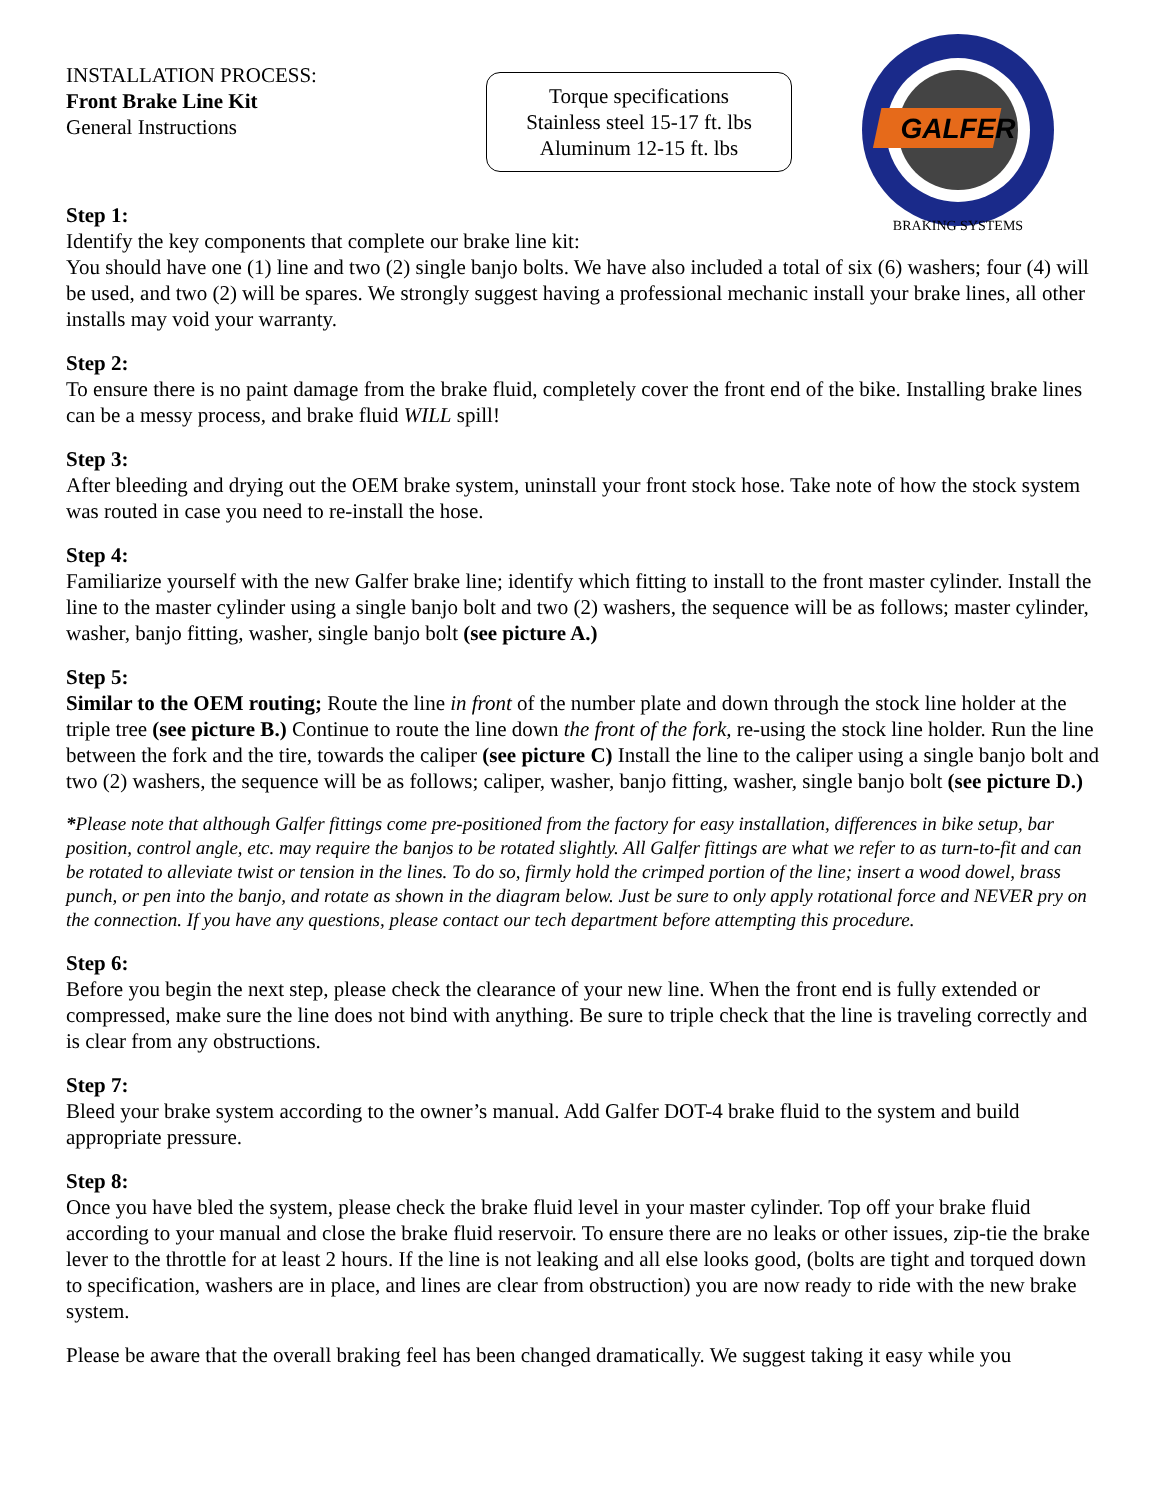INSTALLATION PROCESS:
Front Brake Line Kit
General Instructions
Torque specifications
Stainless steel 15-17 ft. lbs
Aluminum 12-15 ft. lbs
GALFER
BRAKING SYSTEMS
Step 1:
Identify the key components that complete our brake line kit:
You should have one (1) line and two (2) single banjo bolts. We have also included a total of six (6) washers; four (4) will be used, and two (2) will be spares. We strongly suggest having a professional mechanic install your brake lines, all other installs may void your warranty.
Step 2:
To ensure there is no paint damage from the brake fluid, completely cover the front end of the bike. Installing brake lines can be a messy process, and brake fluid WILL spill!
Step 3:
After bleeding and drying out the OEM brake system, uninstall your front stock hose. Take note of how the stock system was routed in case you need to re-install the hose.
Step 4:
Familiarize yourself with the new Galfer brake line; identify which fitting to install to the front master cylinder. Install the line to the master cylinder using a single banjo bolt and two (2) washers, the sequence will be as follows; master cylinder, washer, banjo fitting, washer, single banjo bolt (see picture A.)
Step 5:
Similar to the OEM routing; Route the line in front of the number plate and down through the stock line holder at the triple tree (see picture B.) Continue to route the line down the front of the fork, re-using the stock line holder. Run the line between the fork and the tire, towards the caliper (see picture C) Install the line to the caliper using a single banjo bolt and two (2) washers, the sequence will be as follows; caliper, washer, banjo fitting, washer, single banjo bolt (see picture D.)
*Please note that although Galfer fittings come pre-positioned from the factory for easy installation, differences in bike setup, bar position, control angle, etc. may require the banjos to be rotated slightly. All Galfer fittings are what we refer to as turn-to-fit and can be rotated to alleviate twist or tension in the lines. To do so, firmly hold the crimped portion of the line; insert a wood dowel, brass punch, or pen into the banjo, and rotate as shown in the diagram below. Just be sure to only apply rotational force and NEVER pry on the connection. If you have any questions, please contact our tech department before attempting this procedure.
Step 6:
Before you begin the next step, please check the clearance of your new line. When the front end is fully extended or compressed, make sure the line does not bind with anything. Be sure to triple check that the line is traveling correctly and is clear from any obstructions.
Step 7:
Bleed your brake system according to the owner’s manual. Add Galfer DOT-4 brake fluid to the system and build appropriate pressure.
Step 8:
Once you have bled the system, please check the brake fluid level in your master cylinder. Top off your brake fluid according to your manual and close the brake fluid reservoir. To ensure there are no leaks or other issues, zip-tie the brake lever to the throttle for at least 2 hours. If the line is not leaking and all else looks good, (bolts are tight and torqued down to specification, washers are in place, and lines are clear from obstruction) you are now ready to ride with the new brake system.
Please be aware that the overall braking feel has been changed dramatically. We suggest taking it easy while you